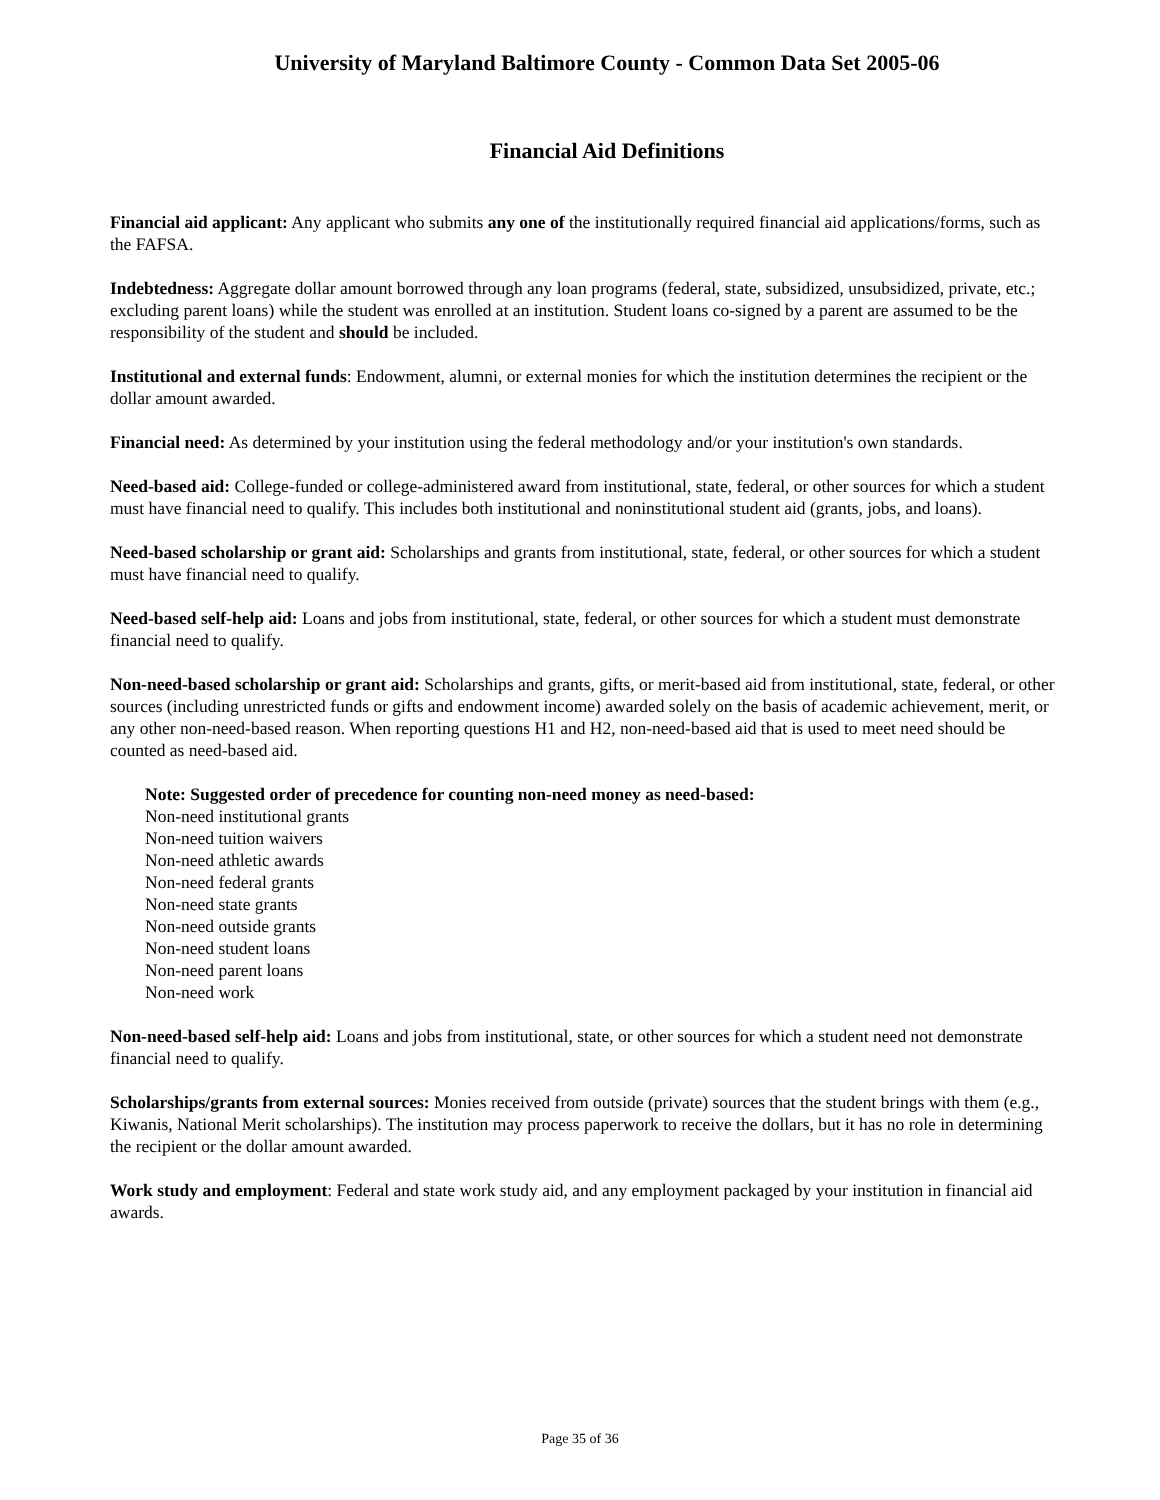University of Maryland Baltimore County - Common Data Set 2005-06
Financial Aid Definitions
Financial aid applicant: Any applicant who submits any one of the institutionally required financial aid applications/forms, such as the FAFSA.
Indebtedness: Aggregate dollar amount borrowed through any loan programs (federal, state, subsidized, unsubsidized, private, etc.; excluding parent loans) while the student was enrolled at an institution. Student loans co-signed by a parent are assumed to be the responsibility of the student and should be included.
Institutional and external funds: Endowment, alumni, or external monies for which the institution determines the recipient or the dollar amount awarded.
Financial need: As determined by your institution using the federal methodology and/or your institution's own standards.
Need-based aid: College-funded or college-administered award from institutional, state, federal, or other sources for which a student must have financial need to qualify. This includes both institutional and noninstitutional student aid (grants, jobs, and loans).
Need-based scholarship or grant aid: Scholarships and grants from institutional, state, federal, or other sources for which a student must have financial need to qualify.
Need-based self-help aid: Loans and jobs from institutional, state, federal, or other sources for which a student must demonstrate financial need to qualify.
Non-need-based scholarship or grant aid: Scholarships and grants, gifts, or merit-based aid from institutional, state, federal, or other sources (including unrestricted funds or gifts and endowment income) awarded solely on the basis of academic achievement, merit, or any other non-need-based reason. When reporting questions H1 and H2, non-need-based aid that is used to meet need should be counted as need-based aid.
Note: Suggested order of precedence for counting non-need money as need-based:
Non-need institutional grants
Non-need tuition waivers
Non-need athletic awards
Non-need federal grants
Non-need state grants
Non-need outside grants
Non-need student loans
Non-need parent loans
Non-need work
Non-need-based self-help aid: Loans and jobs from institutional, state, or other sources for which a student need not demonstrate financial need to qualify.
Scholarships/grants from external sources: Monies received from outside (private) sources that the student brings with them (e.g., Kiwanis, National Merit scholarships). The institution may process paperwork to receive the dollars, but it has no role in determining the recipient or the dollar amount awarded.
Work study and employment: Federal and state work study aid, and any employment packaged by your institution in financial aid awards.
Page 35 of 36